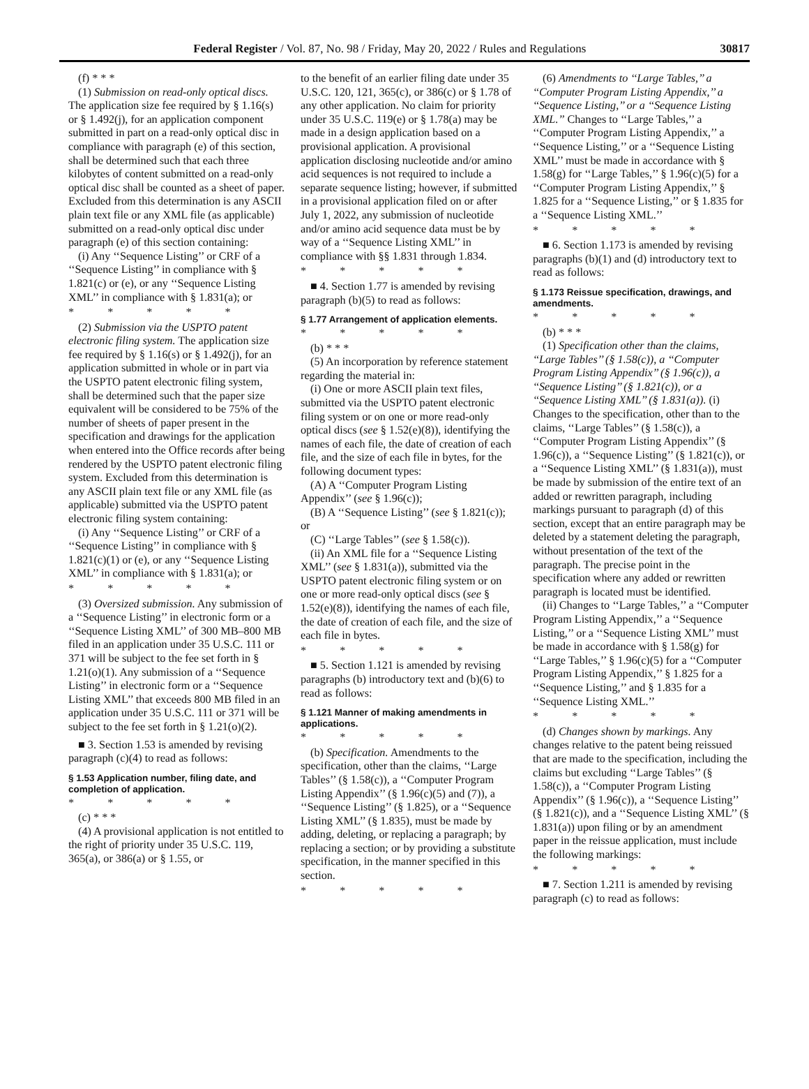Federal Register / Vol. 87, No. 98 / Friday, May 20, 2022 / Rules and Regulations 30817
(f) * * *
(1) Submission on read-only optical discs. The application size fee required by § 1.16(s) or § 1.492(j), for an application component submitted in part on a read-only optical disc in compliance with paragraph (e) of this section, shall be determined such that each three kilobytes of content submitted on a read-only optical disc shall be counted as a sheet of paper. Excluded from this determination is any ASCII plain text file or any XML file (as applicable) submitted on a read-only optical disc under paragraph (e) of this section containing:
(i) Any ‘‘Sequence Listing’’ or CRF of a ‘‘Sequence Listing’’ in compliance with § 1.821(c) or (e), or any ‘‘Sequence Listing XML’’ in compliance with § 1.831(a); or
* * * * *
(2) Submission via the USPTO patent electronic filing system. The application size fee required by § 1.16(s) or § 1.492(j), for an application submitted in whole or in part via the USPTO patent electronic filing system, shall be determined such that the paper size equivalent will be considered to be 75% of the number of sheets of paper present in the specification and drawings for the application when entered into the Office records after being rendered by the USPTO patent electronic filing system. Excluded from this determination is any ASCII plain text file or any XML file (as applicable) submitted via the USPTO patent electronic filing system containing:
(i) Any ‘‘Sequence Listing’’ or CRF of a ‘‘Sequence Listing’’ in compliance with § 1.821(c)(1) or (e), or any ‘‘Sequence Listing XML’’ in compliance with § 1.831(a); or
* * * * *
(3) Oversized submission. Any submission of a ‘‘Sequence Listing’’ in electronic form or a ‘‘Sequence Listing XML’’ of 300 MB–800 MB filed in an application under 35 U.S.C. 111 or 371 will be subject to the fee set forth in § 1.21(o)(1). Any submission of a ‘‘Sequence Listing’’ in electronic form or a ‘‘Sequence Listing XML’’ that exceeds 800 MB filed in an application under 35 U.S.C. 111 or 371 will be subject to the fee set forth in § 1.21(o)(2).
■ 3. Section 1.53 is amended by revising paragraph (c)(4) to read as follows:
§ 1.53 Application number, filing date, and completion of application.
* * * * *
(c) * * *
(4) A provisional application is not entitled to the right of priority under 35 U.S.C. 119, 365(a), or 386(a) or § 1.55, or
to the benefit of an earlier filing date under 35 U.S.C. 120, 121, 365(c), or 386(c) or § 1.78 of any other application. No claim for priority under 35 U.S.C. 119(e) or § 1.78(a) may be made in a design application based on a provisional application. A provisional application disclosing nucleotide and/or amino acid sequences is not required to include a separate sequence listing; however, if submitted in a provisional application filed on or after July 1, 2022, any submission of nucleotide and/or amino acid sequence data must be by way of a ‘‘Sequence Listing XML’’ in compliance with §§ 1.831 through 1.834.
* * * * *
■ 4. Section 1.77 is amended by revising paragraph (b)(5) to read as follows:
§ 1.77 Arrangement of application elements.
* * * * *
(b) * * *
(5) An incorporation by reference statement regarding the material in:
(i) One or more ASCII plain text files, submitted via the USPTO patent electronic filing system or on one or more read-only optical discs (see § 1.52(e)(8)), identifying the names of each file, the date of creation of each file, and the size of each file in bytes, for the following document types:
(A) A ‘‘Computer Program Listing Appendix’’ (see § 1.96(c));
(B) A ‘‘Sequence Listing’’ (see § 1.821(c)); or
(C) ‘‘Large Tables’’ (see § 1.58(c)).
(ii) An XML file for a ‘‘Sequence Listing XML’’ (see § 1.831(a)), submitted via the USPTO patent electronic filing system or on one or more read-only optical discs (see § 1.52(e)(8)), identifying the names of each file, the date of creation of each file, and the size of each file in bytes.
* * * * *
■ 5. Section 1.121 is amended by revising paragraphs (b) introductory text and (b)(6) to read as follows:
§ 1.121 Manner of making amendments in applications.
* * * * *
(b) Specification. Amendments to the specification, other than the claims, ‘‘Large Tables’’ (§ 1.58(c)), a ‘‘Computer Program Listing Appendix’’ (§ 1.96(c)(5) and (7)), a ‘‘Sequence Listing’’ (§ 1.825), or a ‘‘Sequence Listing XML’’ (§ 1.835), must be made by adding, deleting, or replacing a paragraph; by replacing a section; or by providing a substitute specification, in the manner specified in this section.
* * * * *
(6) Amendments to ‘‘Large Tables,’’ a ‘‘Computer Program Listing Appendix,’’ a ‘‘Sequence Listing,’’ or a ‘‘Sequence Listing XML.’’ Changes to ‘‘Large Tables,’’ a ‘‘Computer Program Listing Appendix,’’ a ‘‘Sequence Listing,’’ or a ‘‘Sequence Listing XML’’ must be made in accordance with § 1.58(g) for ‘‘Large Tables,’’ § 1.96(c)(5) for a ‘‘Computer Program Listing Appendix,’’ § 1.825 for a ‘‘Sequence Listing,’’ or § 1.835 for a ‘‘Sequence Listing XML.’’
* * * * *
■ 6. Section 1.173 is amended by revising paragraphs (b)(1) and (d) introductory text to read as follows:
§ 1.173 Reissue specification, drawings, and amendments.
* * * * *
(b) * * *
(1) Specification other than the claims, ‘‘Large Tables’’ (§ 1.58(c)), a ‘‘Computer Program Listing Appendix’’ (§ 1.96(c)), a ‘‘Sequence Listing’’ (§ 1.821(c)), or a ‘‘Sequence Listing XML’’ (§ 1.831(a)). (i) Changes to the specification, other than to the claims, ‘‘Large Tables’’ (§ 1.58(c)), a ‘‘Computer Program Listing Appendix’’ (§ 1.96(c)), a ‘‘Sequence Listing’’ (§ 1.821(c)), or a ‘‘Sequence Listing XML’’ (§ 1.831(a)), must be made by submission of the entire text of an added or rewritten paragraph, including markings pursuant to paragraph (d) of this section, except that an entire paragraph may be deleted by a statement deleting the paragraph, without presentation of the text of the paragraph. The precise point in the specification where any added or rewritten paragraph is located must be identified.
(ii) Changes to ‘‘Large Tables,’’ a ‘‘Computer Program Listing Appendix,’’ a ‘‘Sequence Listing,’’ or a ‘‘Sequence Listing XML’’ must be made in accordance with § 1.58(g) for ‘‘Large Tables,’’ § 1.96(c)(5) for a ‘‘Computer Program Listing Appendix,’’ § 1.825 for a ‘‘Sequence Listing,’’ and § 1.835 for a ‘‘Sequence Listing XML.’’
* * * * *
(d) Changes shown by markings. Any changes relative to the patent being reissued that are made to the specification, including the claims but excluding ‘‘Large Tables’’ (§ 1.58(c)), a ‘‘Computer Program Listing Appendix’’ (§ 1.96(c)), a ‘‘Sequence Listing’’ (§ 1.821(c)), and a ‘‘Sequence Listing XML’’ (§ 1.831(a)) upon filing or by an amendment paper in the reissue application, must include the following markings:
* * * * *
■ 7. Section 1.211 is amended by revising paragraph (c) to read as follows: